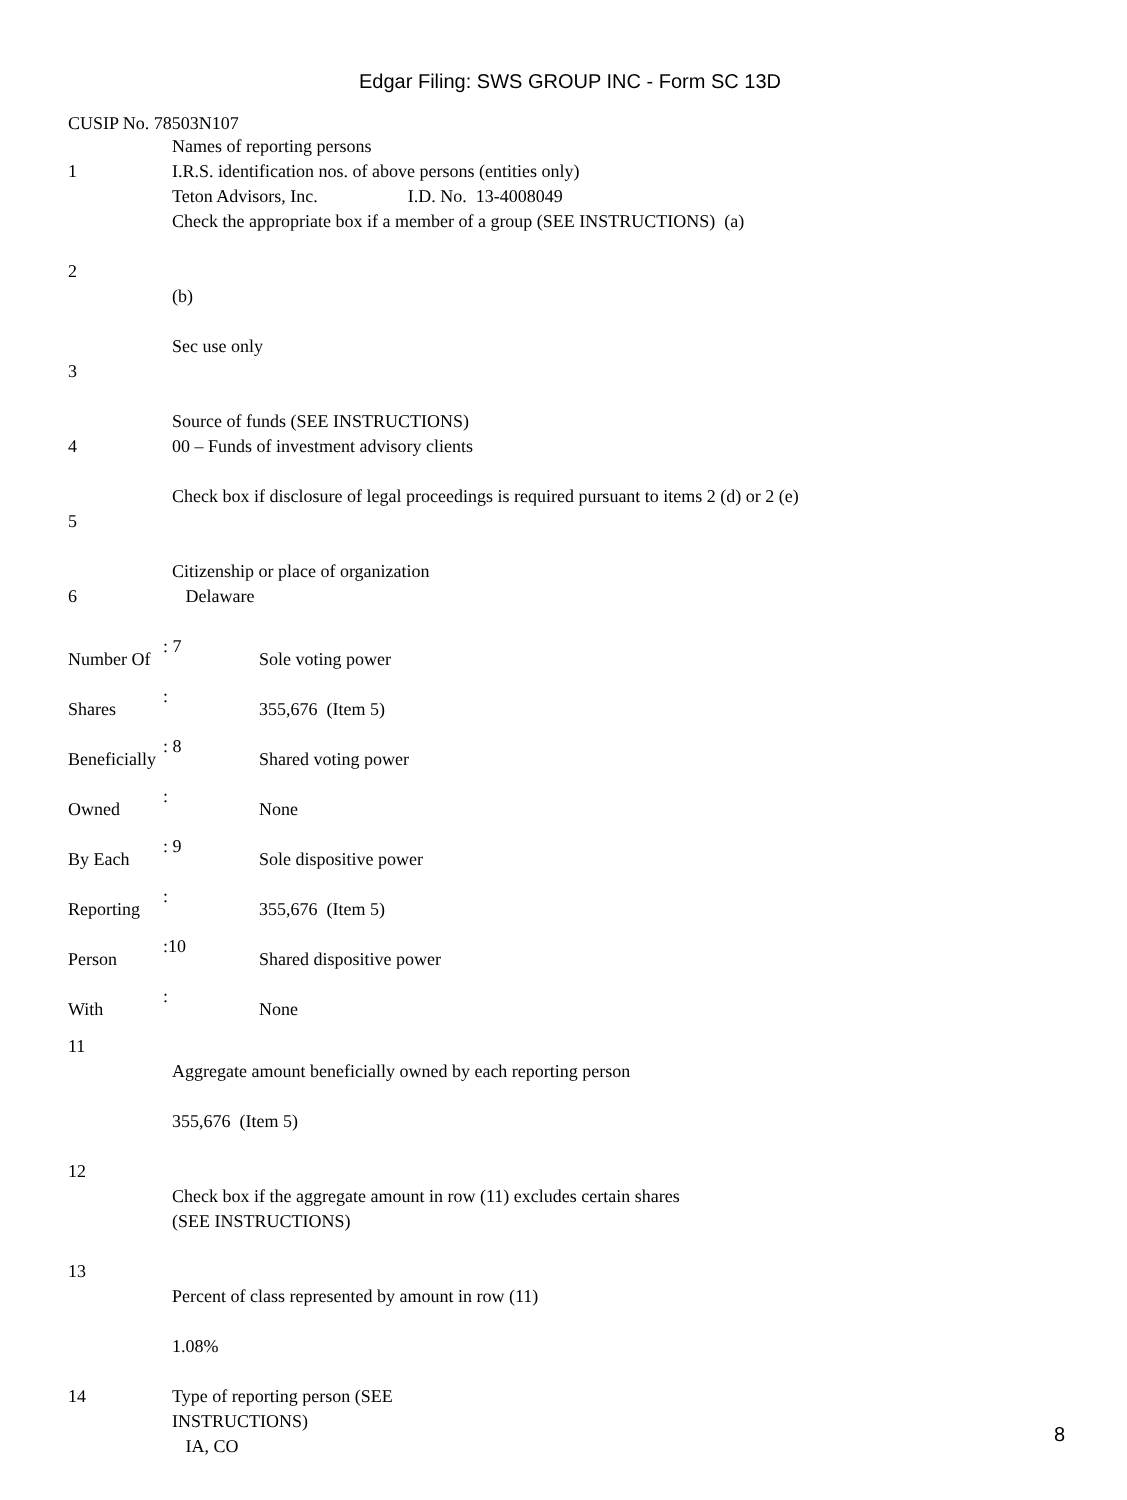Edgar Filing: SWS GROUP INC - Form SC 13D
CUSIP No. 78503N107
| 1 | Names of reporting persons I.R.S. identification nos. of above persons (entities only) Teton Advisors, Inc. I.D. No. 13-4008049 |
| 2 | Check the appropriate box if a member of a group (SEE INSTRUCTIONS) (a) (b) |
| 3 | Sec use only |
| 4 | Source of funds (SEE INSTRUCTIONS) 00 – Funds of investment advisory clients |
| 5 | Check box if disclosure of legal proceedings is required pursuant to items 2 (d) or 2 (e) |
| 6 | Citizenship or place of organization Delaware |
| Number Of | : 7 | Sole voting power |
| Shares | : | 355,676 (Item 5) |
| Beneficially | : 8 | Shared voting power |
| Owned | : | None |
| By Each | : 9 | Sole dispositive power |
| Reporting | : | 355,676 (Item 5) |
| Person | :10 | Shared dispositive power |
| With | : | None |
| 11 | Aggregate amount beneficially owned by each reporting person 355,676 (Item 5) |
| 12 | Check box if the aggregate amount in row (11) excludes certain shares (SEE INSTRUCTIONS) |
| 13 | Percent of class represented by amount in row (11) 1.08% |
| 14 | Type of reporting person (SEE INSTRUCTIONS) IA, CO |
8